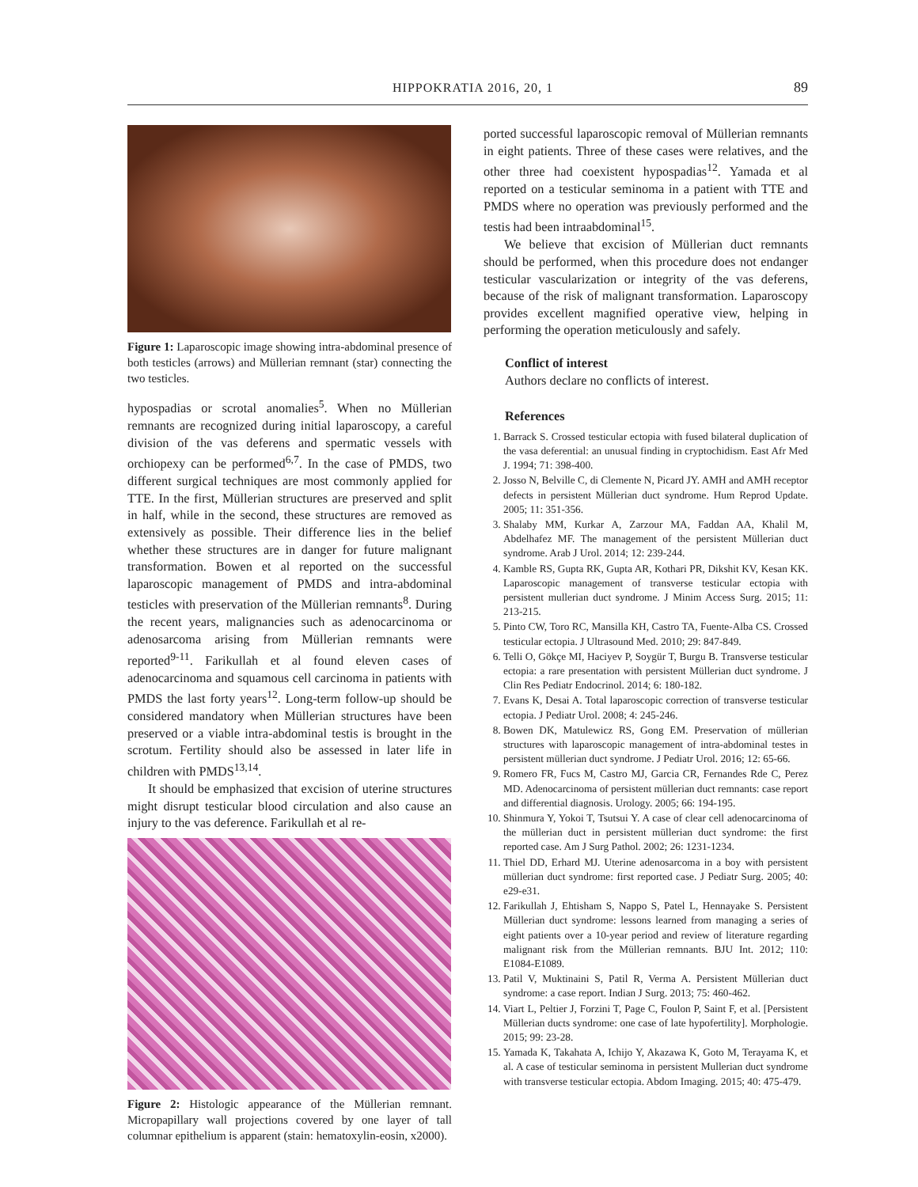HIPPOKRATIA 2016, 20, 1 89
Figure 1: Laparoscopic image showing intra-abdominal presence of both testicles (arrows) and Müllerian remnant (star) connecting the two testicles.
hypospadias or scrotal anomalies<sup>5</sup>. When no Müllerian remnants are recognized during initial laparoscopy, a careful division of the vas deferens and spermatic vessels with orchiopexy can be performed<sup>6,7</sup>. In the case of PMDS, two different surgical techniques are most commonly applied for TTE. In the first, Müllerian structures are preserved and split in half, while in the second, these structures are removed as extensively as possible. Their difference lies in the belief whether these structures are in danger for future malignant transformation. Bowen et al reported on the successful laparoscopic management of PMDS and intra-abdominal testicles with preservation of the Müllerian remnants<sup>8</sup>. During the recent years, malignancies such as adenocarcinoma or adenosarcoma arising from Müllerian remnants were reported<sup>9-11</sup>. Farikullah et al found eleven cases of adenocarcinoma and squamous cell carcinoma in patients with PMDS the last forty years<sup>12</sup>. Long-term follow-up should be considered mandatory when Müllerian structures have been preserved or a viable intra-abdominal testis is brought in the scrotum. Fertility should also be assessed in later life in children with PMDS<sup>13,14</sup>.
It should be emphasized that excision of uterine structures might disrupt testicular blood circulation and also cause an injury to the vas deference. Farikullah et al re-
Figure 2: Histologic appearance of the Müllerian remnant. Micropapillary wall projections covered by one layer of tall columnar epithelium is apparent (stain: hematoxylin-eosin, x2000).
ported successful laparoscopic removal of Müllerian remnants in eight patients. Three of these cases were relatives, and the other three had coexistent hypospadias<sup>12</sup>. Yamada et al reported on a testicular seminoma in a patient with TTE and PMDS where no operation was previously performed and the testis had been intraabdominal<sup>15</sup>.
We believe that excision of Müllerian duct remnants should be performed, when this procedure does not endanger testicular vascularization or integrity of the vas deferens, because of the risk of malignant transformation. Laparoscopy provides excellent magnified operative view, helping in performing the operation meticulously and safely.
Conflict of interest
Authors declare no conflicts of interest.
References
1. Barrack S. Crossed testicular ectopia with fused bilateral duplication of the vasa deferential: an unusual finding in cryptochidism. East Afr Med J. 1994; 71: 398-400.
2. Josso N, Belville C, di Clemente N, Picard JY. AMH and AMH receptor defects in persistent Müllerian duct syndrome. Hum Reprod Update. 2005; 11: 351-356.
3. Shalaby MM, Kurkar A, Zarzour MA, Faddan AA, Khalil M, Abdelhafez MF. The management of the persistent Müllerian duct syndrome. Arab J Urol. 2014; 12: 239-244.
4. Kamble RS, Gupta RK, Gupta AR, Kothari PR, Dikshit KV, Kesan KK. Laparoscopic management of transverse testicular ectopia with persistent mullerian duct syndrome. J Minim Access Surg. 2015; 11: 213-215.
5. Pinto CW, Toro RC, Mansilla KH, Castro TA, Fuente-Alba CS. Crossed testicular ectopia. J Ultrasound Med. 2010; 29: 847-849.
6. Telli O, Gökçe MI, Haciyev P, Soygür T, Burgu B. Transverse testicular ectopia: a rare presentation with persistent Müllerian duct syndrome. J Clin Res Pediatr Endocrinol. 2014; 6: 180-182.
7. Evans K, Desai A. Total laparoscopic correction of transverse testicular ectopia. J Pediatr Urol. 2008; 4: 245-246.
8. Bowen DK, Matulewicz RS, Gong EM. Preservation of müllerian structures with laparoscopic management of intra-abdominal testes in persistent müllerian duct syndrome. J Pediatr Urol. 2016; 12: 65-66.
9. Romero FR, Fucs M, Castro MJ, Garcia CR, Fernandes Rde C, Perez MD. Adenocarcinoma of persistent müllerian duct remnants: case report and differential diagnosis. Urology. 2005; 66: 194-195.
10. Shinmura Y, Yokoi T, Tsutsui Y. A case of clear cell adenocarcinoma of the müllerian duct in persistent müllerian duct syndrome: the first reported case. Am J Surg Pathol. 2002; 26: 1231-1234.
11. Thiel DD, Erhard MJ. Uterine adenosarcoma in a boy with persistent müllerian duct syndrome: first reported case. J Pediatr Surg. 2005; 40: e29-e31.
12. Farikullah J, Ehtisham S, Nappo S, Patel L, Hennayake S. Persistent Müllerian duct syndrome: lessons learned from managing a series of eight patients over a 10-year period and review of literature regarding malignant risk from the Müllerian remnants. BJU Int. 2012; 110: E1084-E1089.
13. Patil V, Muktinaini S, Patil R, Verma A. Persistent Müllerian duct syndrome: a case report. Indian J Surg. 2013; 75: 460-462.
14. Viart L, Peltier J, Forzini T, Page C, Foulon P, Saint F, et al. [Persistent Müllerian ducts syndrome: one case of late hypofertility]. Morphologie. 2015; 99: 23-28.
15. Yamada K, Takahata A, Ichijo Y, Akazawa K, Goto M, Terayama K, et al. A case of testicular seminoma in persistent Mullerian duct syndrome with transverse testicular ectopia. Abdom Imaging. 2015; 40: 475-479.